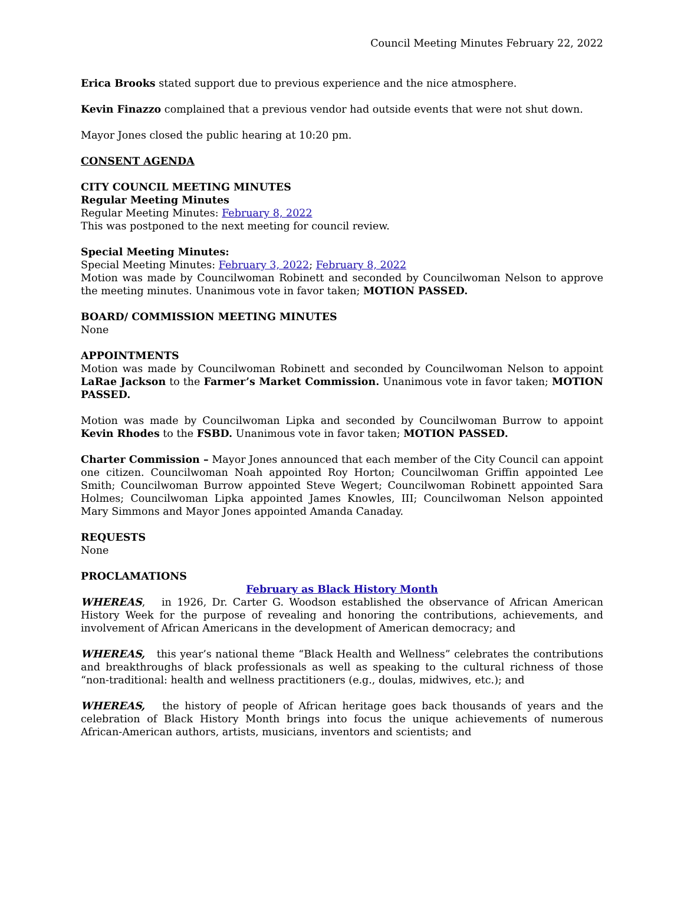Council Meeting Minutes February 22, 2022
Erica Brooks stated support due to previous experience and the nice atmosphere.
Kevin Finazzo complained that a previous vendor had outside events that were not shut down.
Mayor Jones closed the public hearing at 10:20 pm.
CONSENT AGENDA
CITY COUNCIL MEETING MINUTES
Regular Meeting Minutes
Regular Meeting Minutes: February 8, 2022
This was postponed to the next meeting for council review.
Special Meeting Minutes:
Special Meeting Minutes: February 3, 2022; February 8, 2022
Motion was made by Councilwoman Robinett and seconded by Councilwoman Nelson to approve the meeting minutes. Unanimous vote in favor taken; MOTION PASSED.
BOARD/ COMMISSION MEETING MINUTES
None
APPOINTMENTS
Motion was made by Councilwoman Robinett and seconded by Councilwoman Nelson to appoint LaRae Jackson to the Farmer’s Market Commission. Unanimous vote in favor taken; MOTION PASSED.
Motion was made by Councilwoman Lipka and seconded by Councilwoman Burrow to appoint Kevin Rhodes to the FSBD. Unanimous vote in favor taken; MOTION PASSED.
Charter Commission – Mayor Jones announced that each member of the City Council can appoint one citizen. Councilwoman Noah appointed Roy Horton; Councilwoman Griffin appointed Lee Smith; Councilwoman Burrow appointed Steve Wegert; Councilwoman Robinett appointed Sara Holmes; Councilwoman Lipka appointed James Knowles, III; Councilwoman Nelson appointed Mary Simmons and Mayor Jones appointed Amanda Canaday.
REQUESTS
None
PROCLAMATIONS
February as Black History Month
WHEREAS, in 1926, Dr. Carter G. Woodson established the observance of African American History Week for the purpose of revealing and honoring the contributions, achievements, and involvement of African Americans in the development of American democracy; and
WHEREAS, this year’s national theme “Black Health and Wellness” celebrates the contributions and breakthroughs of black professionals as well as speaking to the cultural richness of those “non-traditional: health and wellness practitioners (e.g., doulas, midwives, etc.); and
WHEREAS, the history of people of African heritage goes back thousands of years and the celebration of Black History Month brings into focus the unique achievements of numerous African-American authors, artists, musicians, inventors and scientists; and